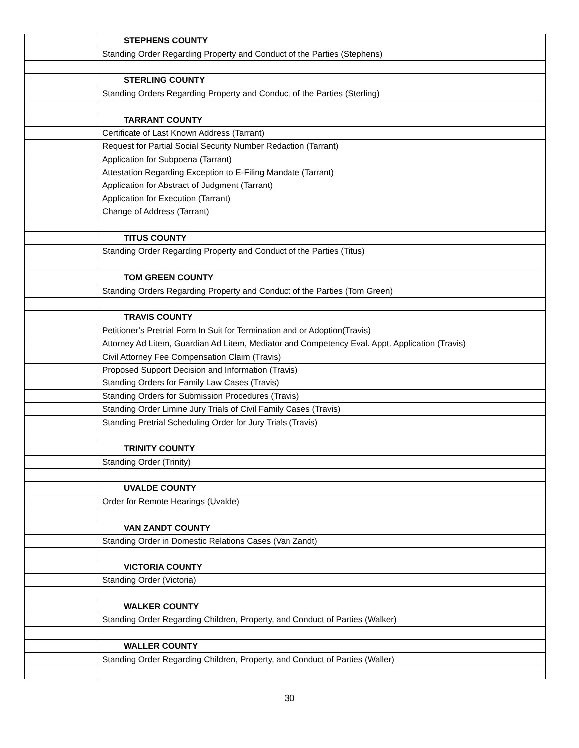| | STEPHENS COUNTY |
| | Standing Order Regarding Property and Conduct of the Parties (Stephens) |
| | STERLING COUNTY |
| | Standing Orders Regarding Property and Conduct of the Parties (Sterling) |
| | TARRANT COUNTY |
| | Certificate of Last Known Address (Tarrant) |
| | Request for Partial Social Security Number Redaction (Tarrant) |
| | Application for Subpoena (Tarrant) |
| | Attestation Regarding Exception to E-Filing Mandate (Tarrant) |
| | Application for Abstract of Judgment (Tarrant) |
| | Application for Execution (Tarrant) |
| | Change of Address (Tarrant) |
| | TITUS COUNTY |
| | Standing Order Regarding Property and Conduct of the Parties (Titus) |
| | TOM GREEN COUNTY |
| | Standing Orders Regarding Property and Conduct of the Parties (Tom Green) |
| | TRAVIS COUNTY |
| | Petitioner’s Pretrial Form In Suit for Termination and or Adoption(Travis) |
| | Attorney Ad Litem, Guardian Ad Litem, Mediator and Competency Eval. Appt. Application (Travis) |
| | Civil Attorney Fee Compensation Claim (Travis) |
| | Proposed Support Decision and Information (Travis) |
| | Standing Orders for Family Law Cases (Travis) |
| | Standing Orders for Submission Procedures (Travis) |
| | Standing Order Limine Jury Trials of Civil Family Cases (Travis) |
| | Standing Pretrial Scheduling Order for Jury Trials (Travis) |
| | TRINITY COUNTY |
| | Standing Order (Trinity) |
| | UVALDE COUNTY |
| | Order for Remote Hearings (Uvalde) |
| | VAN ZANDT COUNTY |
| | Standing Order in Domestic Relations Cases (Van Zandt) |
| | VICTORIA COUNTY |
| | Standing Order (Victoria) |
| | WALKER COUNTY |
| | Standing Order Regarding Children, Property, and Conduct of Parties (Walker) |
| | WALLER COUNTY |
| | Standing Order Regarding Children, Property, and Conduct of Parties (Waller) |
30